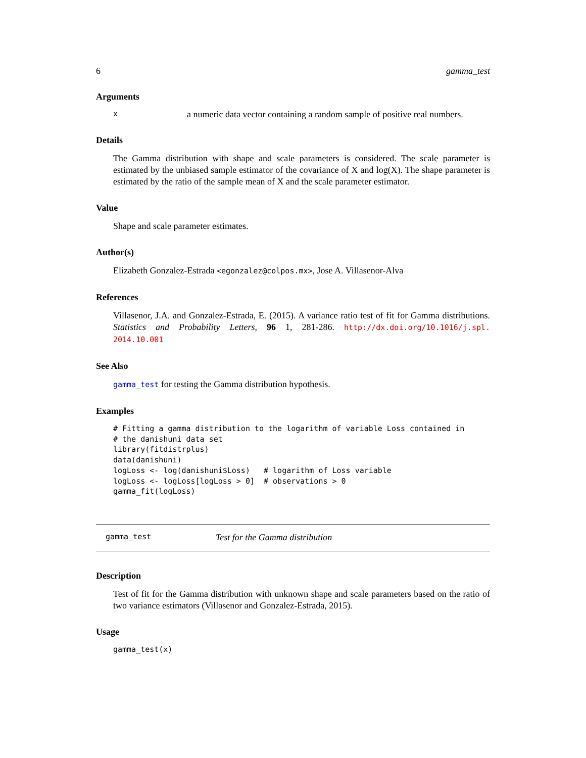6 gamma_test
Arguments
xa numeric data vector containing a random sample of positive real numbers.
Details
The Gamma distribution with shape and scale parameters is considered. The scale parameter is estimated by the unbiased sample estimator of the covariance of X and log(X). The shape parameter is estimated by the ratio of the sample mean of X and the scale parameter estimator.
Value
Shape and scale parameter estimates.
Author(s)
Elizabeth Gonzalez-Estrada <egonzalez@colpos.mx>, Jose A. Villasenor-Alva
References
Villasenor, J.A. and Gonzalez-Estrada, E. (2015). A variance ratio test of fit for Gamma distributions. Statistics and Probability Letters, 96 1, 281-286. http://dx.doi.org/10.1016/j.spl. 2014.10.001
See Also
gamma_test for testing the Gamma distribution hypothesis.
Examples
# Fitting a gamma distribution to the logarithm of variable Loss contained in
# the danishuni data set
library(fitdistrplus)
data(danishuni)
logLoss <- log(danishuni$Loss)   # logarithm of Loss variable
logLoss <- logLoss[logLoss > 0]  # observations > 0
gamma_fit(logLoss)
gamma_test Test for the Gamma distribution
Description
Test of fit for the Gamma distribution with unknown shape and scale parameters based on the ratio of two variance estimators (Villasenor and Gonzalez-Estrada, 2015).
Usage
gamma_test(x)